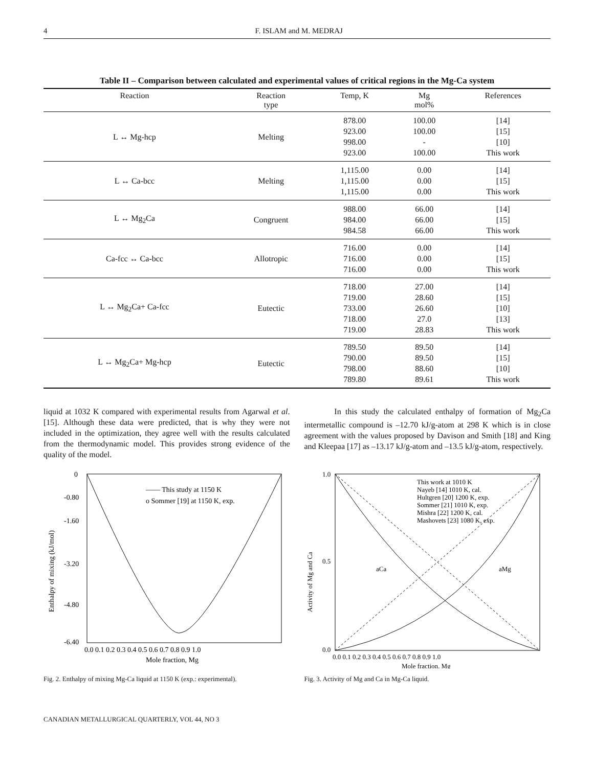4 F. ISLAM and M. MEDRAJ
Table II – Comparison between calculated and experimental values of critical regions in the Mg-Ca system
| Reaction | Reaction type | Temp, K | Mg mol% | References |
| --- | --- | --- | --- | --- |
| L ↔ Mg-hcp | Melting | 878.00 923.00 998.00 923.00 | 100.00 100.00 - 100.00 | [14] [15] [10] This work |
| L ↔ Ca-bcc | Melting | 1,115.00 1,115.00 1,115.00 | 0.00 0.00 0.00 | [14] [15] This work |
| L ↔ Mg<sub>2</sub>Ca | Congruent | 988.00 984.00 984.58 | 66.00 66.00 66.00 | [14] [15] This work |
| Ca-fcc ↔ Ca-bcc | Allotropic | 716.00 716.00 716.00 | 0.00 0.00 0.00 | [14] [15] This work |
| L ↔ Mg<sub>2</sub>Ca+ Ca-fcc | Eutectic | 718.00 719.00 733.00 718.00 719.00 | 27.00 28.60 26.60 27.0 28.83 | [14] [15] [10] [13] This work |
| L ↔ Mg<sub>2</sub>Ca+ Mg-hcp | Eutectic | 789.50 790.00 798.00 789.80 | 89.50 89.50 88.60 89.61 | [14] [15] [10] This work |
liquid at 1032 K compared with experimental results from Agarwal et al. [15]. Although these data were predicted, that is why they were not included in the optimization, they agree well with the results calculated from the thermodynamic model. This provides strong evidence of the quality of the model.
In this study the calculated enthalpy of formation of Mg<sub>2</sub>Ca intermetallic compound is –12.70 kJ/g-atom at 298 K which is in close agreement with the values proposed by Davison and Smith [18] and King and Kleepaa [17] as –13.17 kJ/g-atom and –13.5 kJ/g-atom, respectively.
Enthalpy of mixing (kJ/mol)
0
-0.80
-1.60
-3.20
-4.80
-6.40
—— This study at 1150 K
o Sommer [19] at 1150 K, exp.
0.0 0.1 0.2 0.3 0.4 0.5 0.6 0.7 0.8 0.9 1.0
Mole fraction, Mg
Fig. 2. Enthalpy of mixing Mg-Ca liquid at 1150 K (exp.: experimental).
Activity of Mg and Ca
1.0
0.5
0.0
This work at 1010 K
Nayeb [14] 1010 K, cal.
Hultgren [20] 1200 K, exp.
Sommer [21] 1010 K, exp.
Mishra [22] 1200 K, cal.
Mashovets [23] 1080 K, exp.
aCa
aMg
0.0 0.1 0.2 0.3 0.4 0.5 0.6 0.7 0.8 0.9 1.0
Mole fraction, Mg
Fig. 3. Activity of Mg and Ca in Mg-Ca liquid.
CANADIAN METALLURGICAL QUARTERLY, VOL 44, NO 3